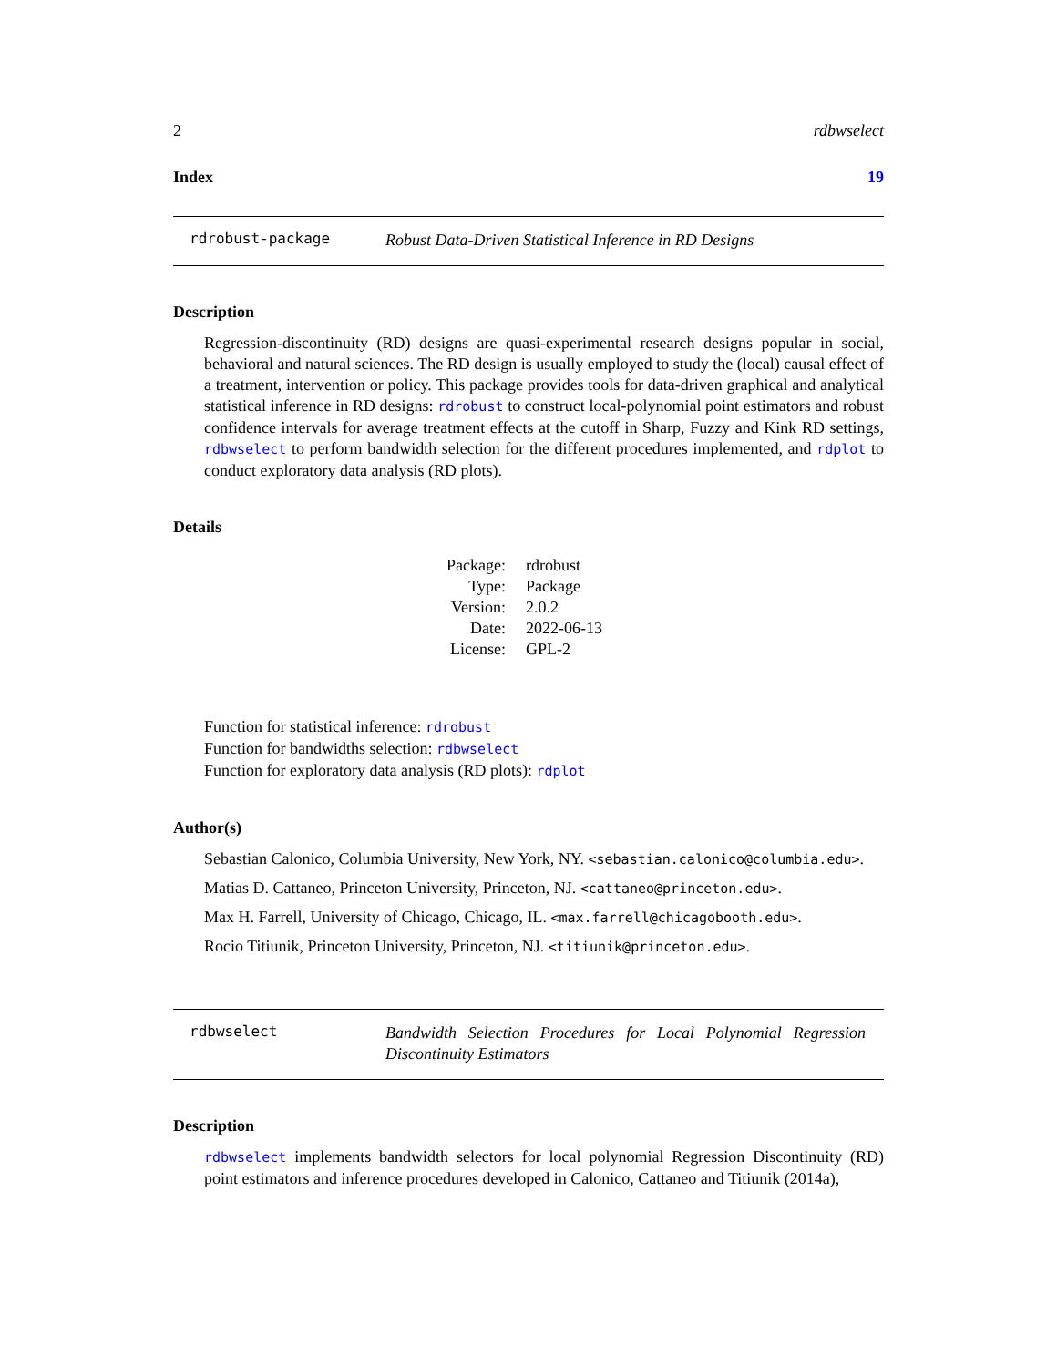2 rdbwselect
Index 19
rdrobust-package Robust Data-Driven Statistical Inference in RD Designs
Description
Regression-discontinuity (RD) designs are quasi-experimental research designs popular in social, behavioral and natural sciences. The RD design is usually employed to study the (local) causal effect of a treatment, intervention or policy. This package provides tools for data-driven graphical and analytical statistical inference in RD designs: rdrobust to construct local-polynomial point estimators and robust confidence intervals for average treatment effects at the cutoff in Sharp, Fuzzy and Kink RD settings, rdbwselect to perform bandwidth selection for the different procedures implemented, and rdplot to conduct exploratory data analysis (RD plots).
Details
| Package: | rdrobust |
| Type: | Package |
| Version: | 2.0.2 |
| Date: | 2022-06-13 |
| License: | GPL-2 |
Function for statistical inference: rdrobust
Function for bandwidths selection: rdbwselect
Function for exploratory data analysis (RD plots): rdplot
Author(s)
Sebastian Calonico, Columbia University, New York, NY. <sebastian.calonico@columbia.edu>.
Matias D. Cattaneo, Princeton University, Princeton, NJ. <cattaneo@princeton.edu>.
Max H. Farrell, University of Chicago, Chicago, IL. <max.farrell@chicagobooth.edu>.
Rocio Titiunik, Princeton University, Princeton, NJ. <titiunik@princeton.edu>.
rdbwselect Bandwidth Selection Procedures for Local Polynomial Regression Discontinuity Estimators
Description
rdbwselect implements bandwidth selectors for local polynomial Regression Discontinuity (RD) point estimators and inference procedures developed in Calonico, Cattaneo and Titiunik (2014a),